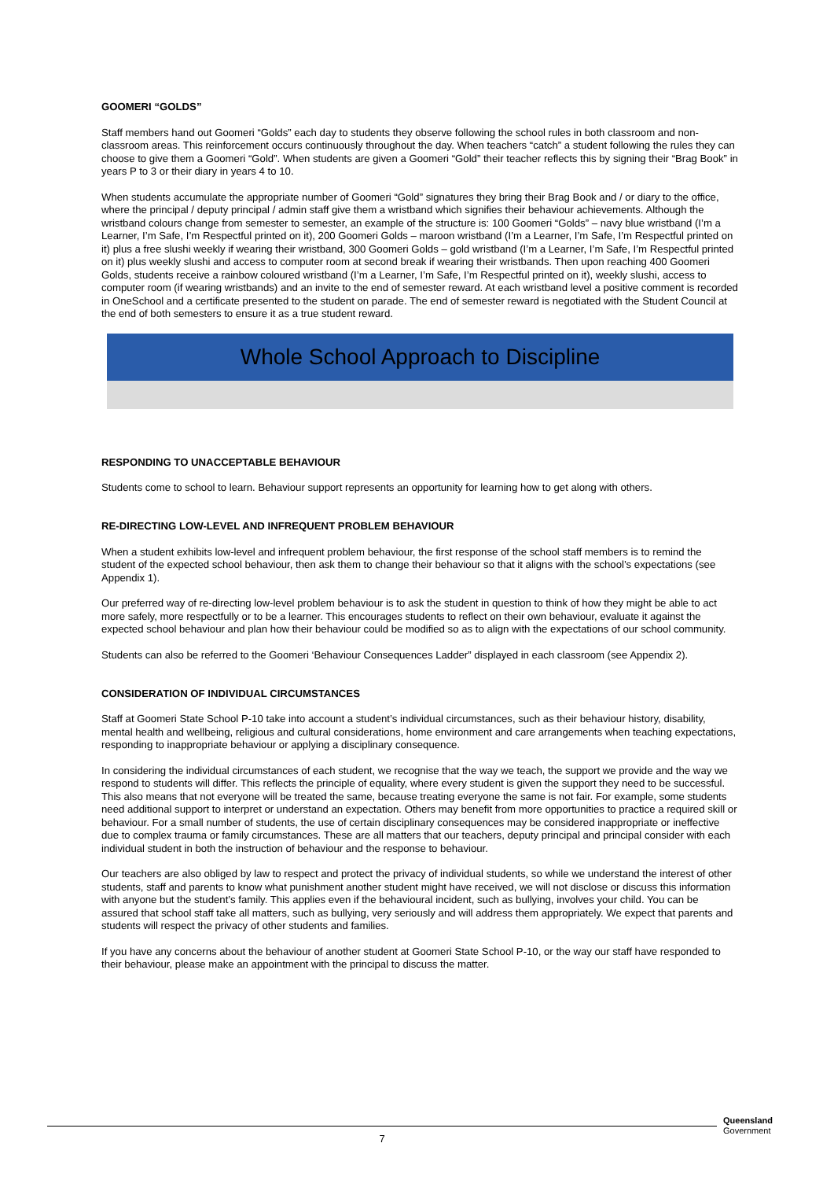GOOMERI “GOLDS”
Staff members hand out Goomeri “Golds” each day to students they observe following the school rules in both classroom and non-classroom areas. This reinforcement occurs continuously throughout the day. When teachers “catch” a student following the rules they can choose to give them a Goomeri “Gold”. When students are given a Goomeri “Gold” their teacher reflects this by signing their “Brag Book” in years P to 3 or their diary in years 4 to 10.
When students accumulate the appropriate number of Goomeri “Gold” signatures they bring their Brag Book and / or diary to the office, where the principal / deputy principal / admin staff give them a wristband which signifies their behaviour achievements. Although the wristband colours change from semester to semester, an example of the structure is: 100 Goomeri “Golds” – navy blue wristband (I’m a Learner, I’m Safe, I’m Respectful printed on it), 200 Goomeri Golds – maroon wristband (I’m a Learner, I’m Safe, I’m Respectful printed on it) plus a free slushi weekly if wearing their wristband, 300 Goomeri Golds – gold wristband (I’m a Learner, I’m Safe, I’m Respectful printed on it) plus weekly slushi and access to computer room at second break if wearing their wristbands. Then upon reaching 400 Goomeri Golds, students receive a rainbow coloured wristband (I’m a Learner, I’m Safe, I’m Respectful printed on it), weekly slushi, access to computer room (if wearing wristbands) and an invite to the end of semester reward. At each wristband level a positive comment is recorded in OneSchool and a certificate presented to the student on parade. The end of semester reward is negotiated with the Student Council at the end of both semesters to ensure it as a true student reward.
Whole School Approach to Discipline
RESPONDING TO UNACCEPTABLE BEHAVIOUR
Students come to school to learn. Behaviour support represents an opportunity for learning how to get along with others.
RE-DIRECTING LOW-LEVEL AND INFREQUENT PROBLEM BEHAVIOUR
When a student exhibits low-level and infrequent problem behaviour, the first response of the school staff members is to remind the student of the expected school behaviour, then ask them to change their behaviour so that it aligns with the school’s expectations (see Appendix 1).
Our preferred way of re-directing low-level problem behaviour is to ask the student in question to think of how they might be able to act more safely, more respectfully or to be a learner. This encourages students to reflect on their own behaviour, evaluate it against the expected school behaviour and plan how their behaviour could be modified so as to align with the expectations of our school community.
Students can also be referred to the Goomeri ‘Behaviour Consequences Ladder” displayed in each classroom (see Appendix 2).
CONSIDERATION OF INDIVIDUAL CIRCUMSTANCES
Staff at Goomeri State School P-10 take into account a student’s individual circumstances, such as their behaviour history, disability, mental health and wellbeing, religious and cultural considerations, home environment and care arrangements when teaching expectations, responding to inappropriate behaviour or applying a disciplinary consequence.
In considering the individual circumstances of each student, we recognise that the way we teach, the support we provide and the way we respond to students will differ. This reflects the principle of equality, where every student is given the support they need to be successful. This also means that not everyone will be treated the same, because treating everyone the same is not fair. For example, some students need additional support to interpret or understand an expectation. Others may benefit from more opportunities to practice a required skill or behaviour. For a small number of students, the use of certain disciplinary consequences may be considered inappropriate or ineffective due to complex trauma or family circumstances. These are all matters that our teachers, deputy principal and principal consider with each individual student in both the instruction of behaviour and the response to behaviour.
Our teachers are also obliged by law to respect and protect the privacy of individual students, so while we understand the interest of other students, staff and parents to know what punishment another student might have received, we will not disclose or discuss this information with anyone but the student’s family. This applies even if the behavioural incident, such as bullying, involves your child. You can be assured that school staff take all matters, such as bullying, very seriously and will address them appropriately. We expect that parents and students will respect the privacy of other students and families.
If you have any concerns about the behaviour of another student at Goomeri State School P-10, or the way our staff have responded to their behaviour, please make an appointment with the principal to discuss the matter.
7
Queensland
Government